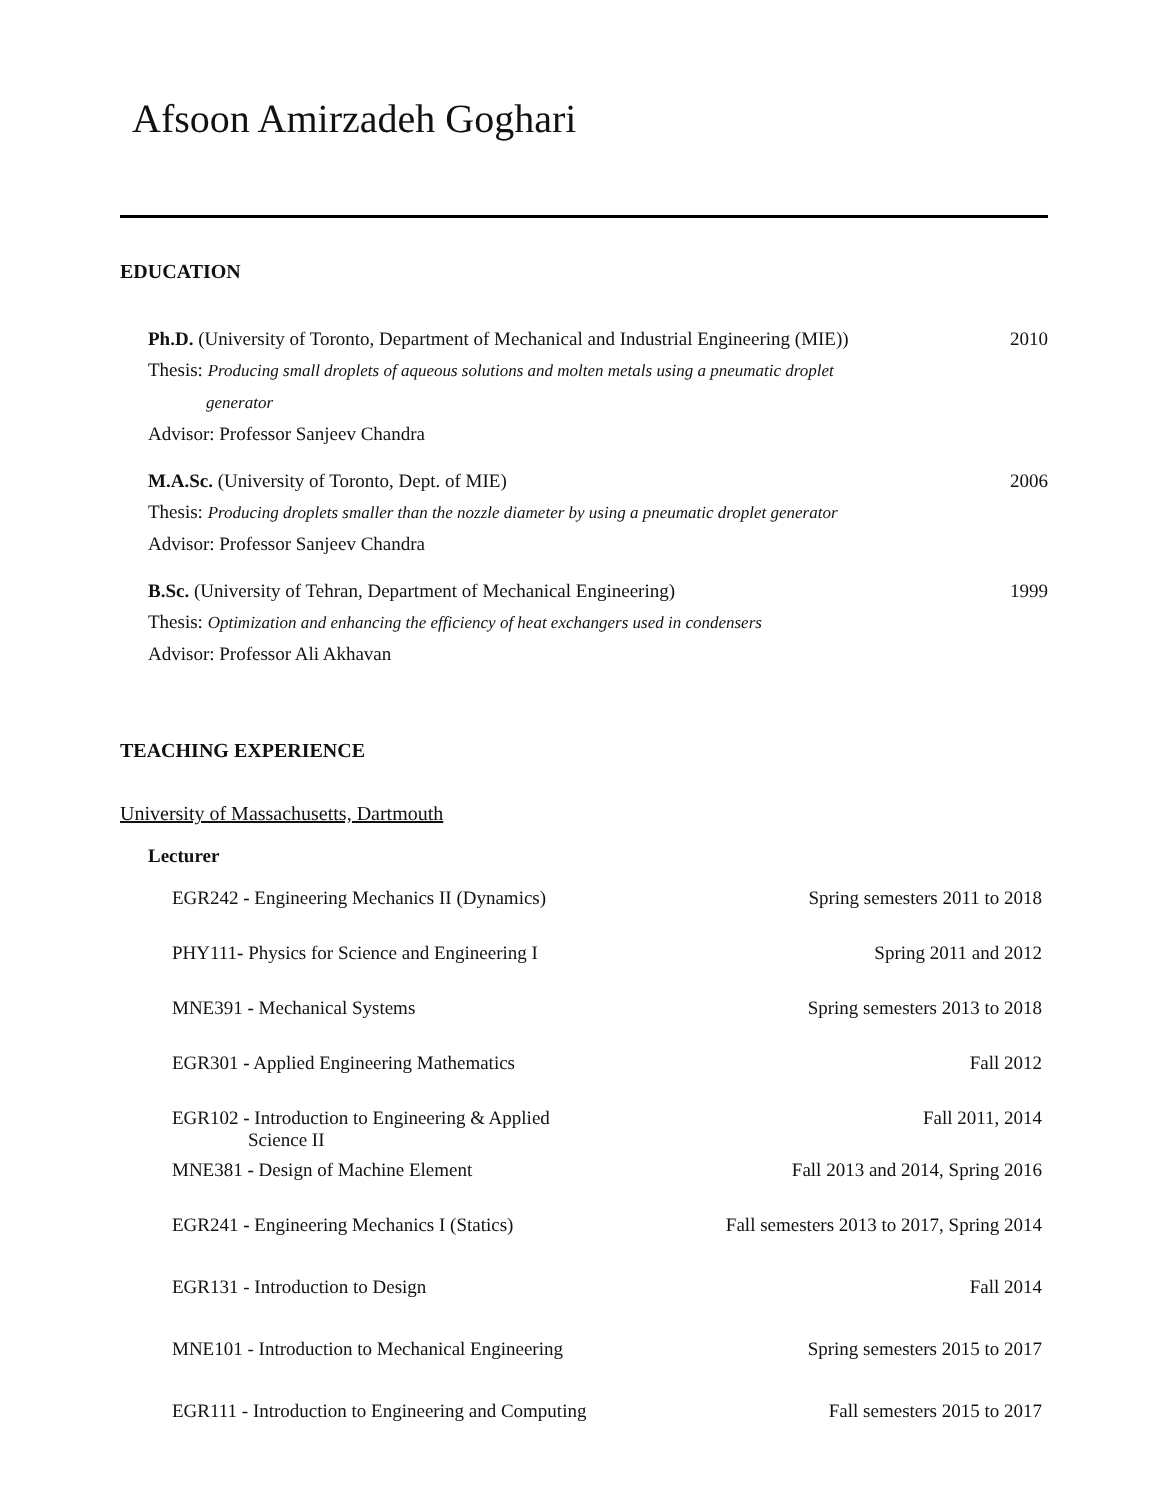Afsoon Amirzadeh Goghari
EDUCATION
Ph.D. (University of Toronto, Department of Mechanical and Industrial Engineering (MIE)) 2010
Thesis: Producing small droplets of aqueous solutions and molten metals using a pneumatic droplet
generator
Advisor: Professor Sanjeev Chandra
M.A.Sc. (University of Toronto, Dept. of MIE) 2006
Thesis: Producing droplets smaller than the nozzle diameter by using a pneumatic droplet generator
Advisor: Professor Sanjeev Chandra
B.Sc. (University of Tehran, Department of Mechanical Engineering) 1999
Thesis: Optimization and enhancing the efficiency of heat exchangers used in condensers
Advisor: Professor Ali Akhavan
TEACHING EXPERIENCE
University of Massachusetts, Dartmouth
Lecturer
EGR242 - Engineering Mechanics II (Dynamics) Spring semesters 2011 to 2018
PHY111- Physics for Science and Engineering I Spring 2011 and 2012
MNE391 - Mechanical Systems Spring semesters 2013 to 2018
EGR301 - Applied Engineering Mathematics Fall 2012
EGR102 - Introduction to Engineering & Applied
Science II Fall 2011, 2014
MNE381 - Design of Machine Element Fall 2013 and 2014, Spring 2016
EGR241 - Engineering Mechanics I (Statics) Fall semesters 2013 to 2017, Spring 2014
EGR131 - Introduction to Design Fall 2014
MNE101 - Introduction to Mechanical Engineering Spring semesters 2015 to 2017
EGR111 - Introduction to Engineering and Computing Fall semesters 2015 to 2017